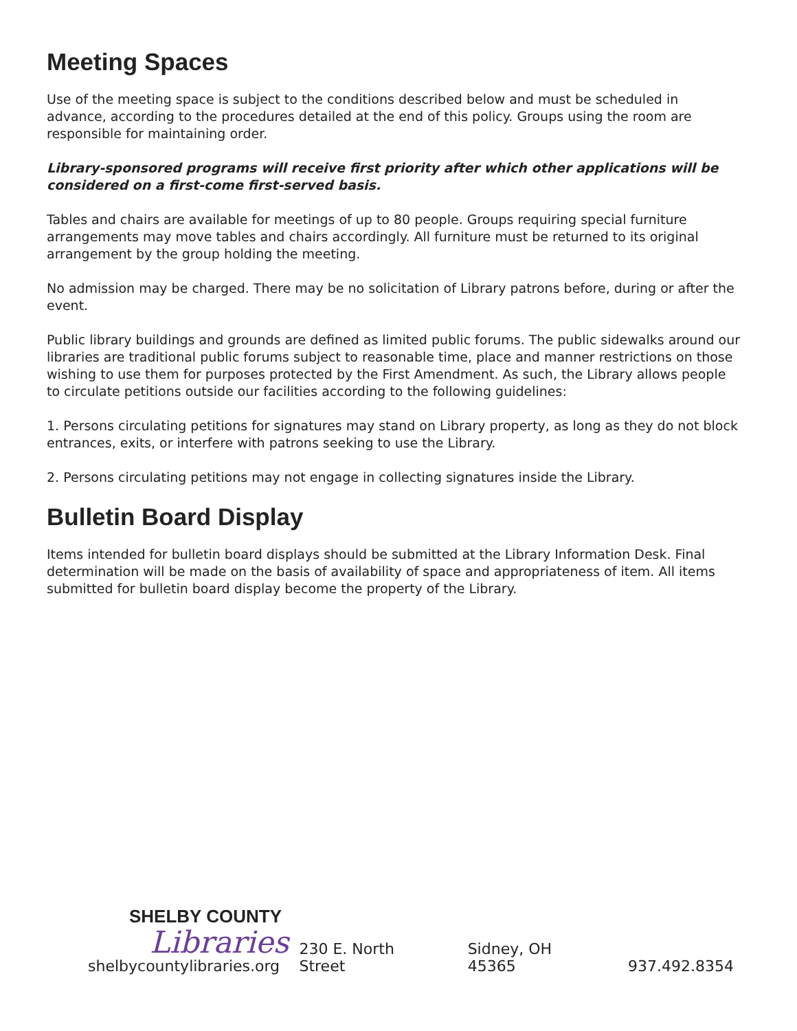Meeting Spaces
Use of the meeting space is subject to the conditions described below and must be scheduled in advance, according to the procedures detailed at the end of this policy. Groups using the room are responsible for maintaining order.
Library-sponsored programs will receive first priority after which other applications will be considered on a first-come first-served basis.
Tables and chairs are available for meetings of up to 80 people. Groups requiring special furniture arrangements may move tables and chairs accordingly. All furniture must be returned to its original arrangement by the group holding the meeting.
No admission may be charged. There may be no solicitation of Library patrons before, during or after the event.
Public library buildings and grounds are defined as limited public forums. The public sidewalks around our libraries are traditional public forums subject to reasonable time, place and manner restrictions on those wishing to use them for purposes protected by the First Amendment. As such, the Library allows people to circulate petitions outside our facilities according to the following guidelines:
1. Persons circulating petitions for signatures may stand on Library property, as long as they do not block entrances, exits, or interfere with patrons seeking to use the Library.
2. Persons circulating petitions may not engage in collecting signatures inside the Library.
Bulletin Board Display
Items intended for bulletin board displays should be submitted at the Library Information Desk. Final determination will be made on the basis of availability of space and appropriateness of item. All items submitted for bulletin board display become the property of the Library.
SHELBY COUNTY
Libraries
shelbycountylibraries.org
230 E. North Street Sidney, OH 45365 937.492.8354